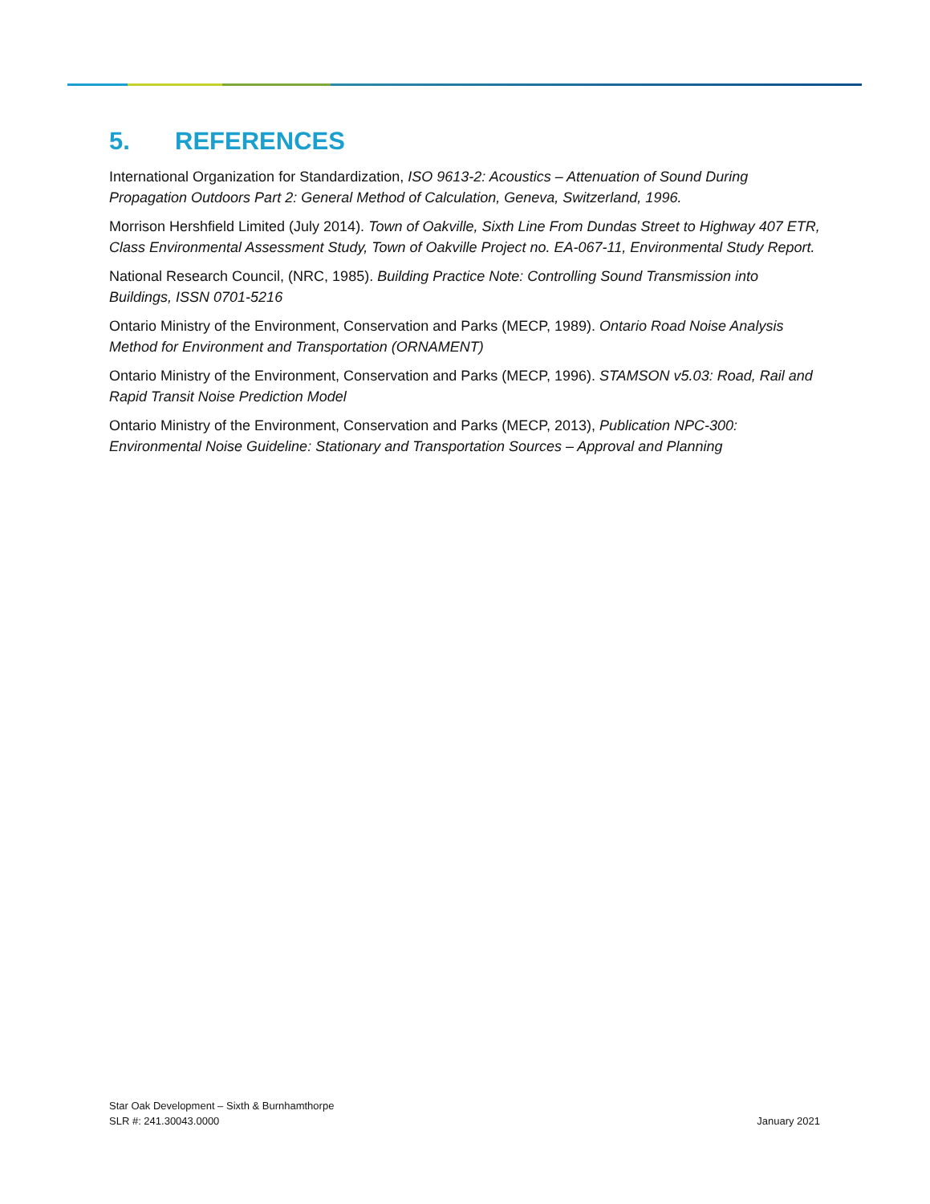5. REFERENCES
International Organization for Standardization, ISO 9613-2: Acoustics – Attenuation of Sound During Propagation Outdoors Part 2: General Method of Calculation, Geneva, Switzerland, 1996.
Morrison Hershfield Limited (July 2014). Town of Oakville, Sixth Line From Dundas Street to Highway 407 ETR, Class Environmental Assessment Study, Town of Oakville Project no. EA-067-11, Environmental Study Report.
National Research Council, (NRC, 1985). Building Practice Note: Controlling Sound Transmission into Buildings, ISSN 0701-5216
Ontario Ministry of the Environment, Conservation and Parks (MECP, 1989). Ontario Road Noise Analysis Method for Environment and Transportation (ORNAMENT)
Ontario Ministry of the Environment, Conservation and Parks (MECP, 1996). STAMSON v5.03: Road, Rail and Rapid Transit Noise Prediction Model
Ontario Ministry of the Environment, Conservation and Parks (MECP, 2013), Publication NPC-300: Environmental Noise Guideline: Stationary and Transportation Sources – Approval and Planning
Star Oak Development – Sixth & Burnhamthorpe
SLR #: 241.30043.0000
January 2021